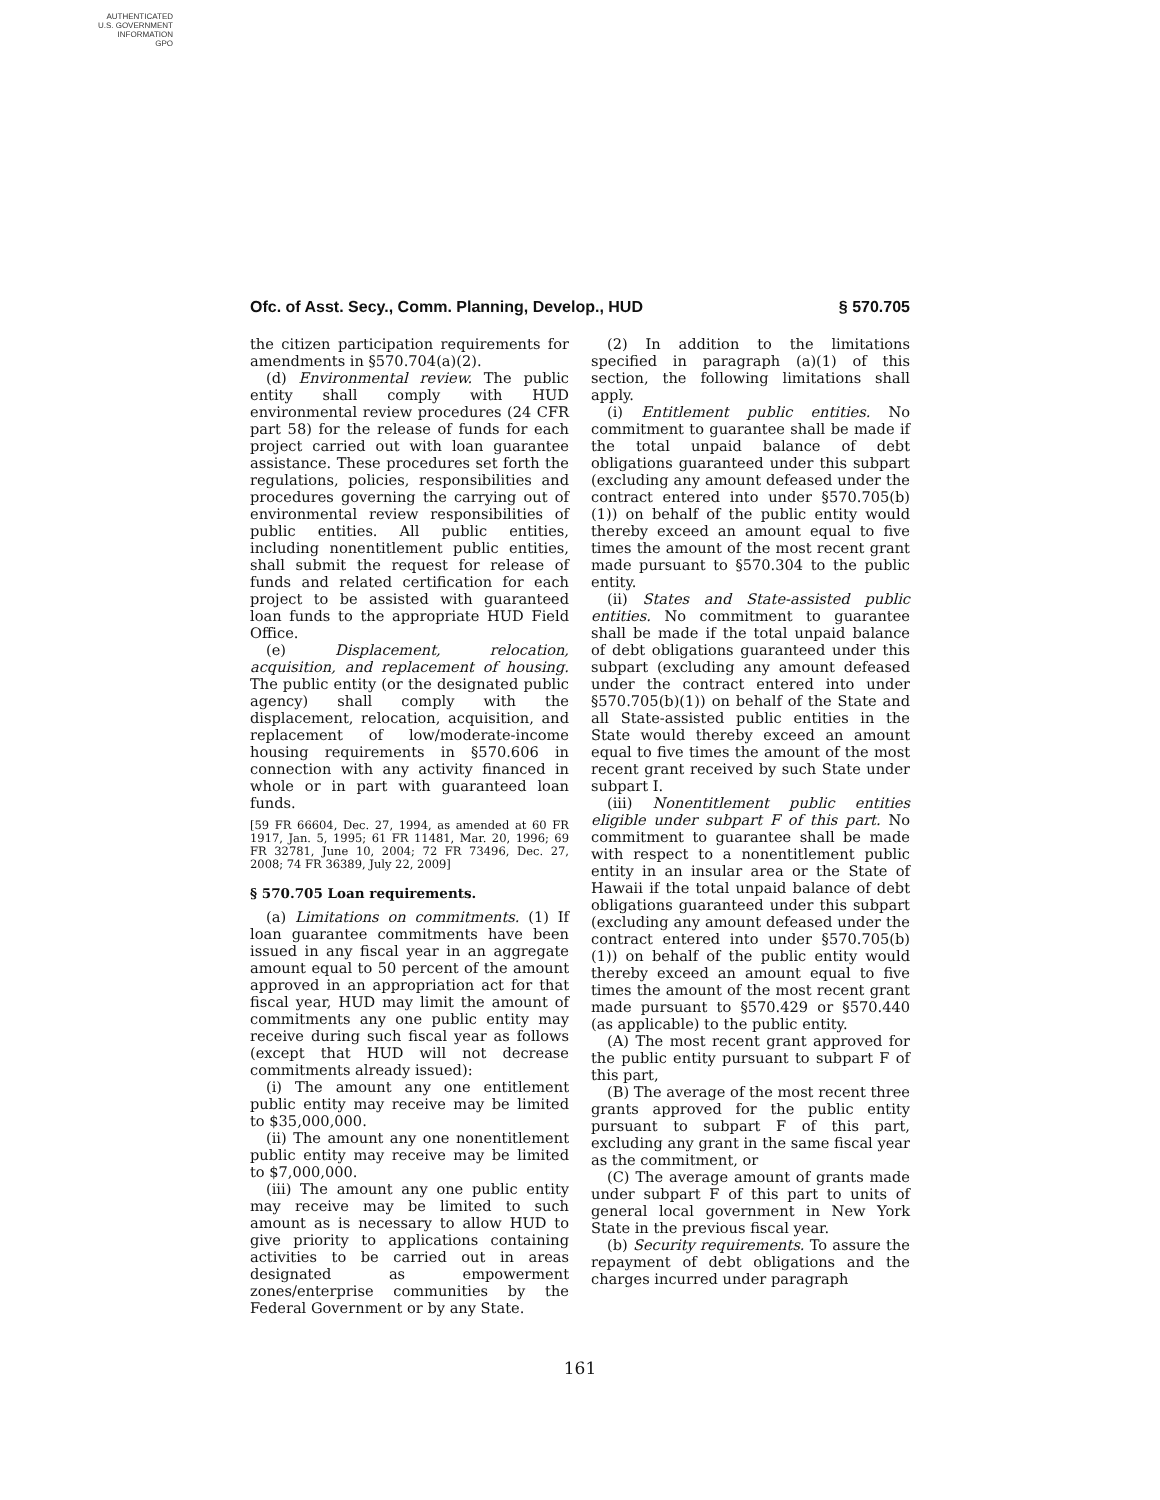AUTHENTICATED
U.S. GOVERNMENT
INFORMATION
GPO
Ofc. of Asst. Secy., Comm. Planning, Develop., HUD § 570.705
the citizen participation requirements for amendments in §570.704(a)(2).
(d) Environmental review. The public entity shall comply with HUD environmental review procedures (24 CFR part 58) for the release of funds for each project carried out with loan guarantee assistance. These procedures set forth the regulations, policies, responsibilities and procedures governing the carrying out of environmental review responsibilities of public entities. All public entities, including nonentitlement public entities, shall submit the request for release of funds and related certification for each project to be assisted with guaranteed loan funds to the appropriate HUD Field Office.
(e) Displacement, relocation, acquisition, and replacement of housing. The public entity (or the designated public agency) shall comply with the displacement, relocation, acquisition, and replacement of low/moderate-income housing requirements in §570.606 in connection with any activity financed in whole or in part with guaranteed loan funds.
[59 FR 66604, Dec. 27, 1994, as amended at 60 FR 1917, Jan. 5, 1995; 61 FR 11481, Mar. 20, 1996; 69 FR 32781, June 10, 2004; 72 FR 73496, Dec. 27, 2008; 74 FR 36389, July 22, 2009]
§ 570.705 Loan requirements.
(a) Limitations on commitments. (1) If loan guarantee commitments have been issued in any fiscal year in an aggregate amount equal to 50 percent of the amount approved in an appropriation act for that fiscal year, HUD may limit the amount of commitments any one public entity may receive during such fiscal year as follows (except that HUD will not decrease commitments already issued):
(i) The amount any one entitlement public entity may receive may be limited to $35,000,000.
(ii) The amount any one nonentitlement public entity may receive may be limited to $7,000,000.
(iii) The amount any one public entity may receive may be limited to such amount as is necessary to allow HUD to give priority to applications containing activities to be carried out in areas designated as empowerment zones/enterprise communities by the Federal Government or by any State.
(2) In addition to the limitations specified in paragraph (a)(1) of this section, the following limitations shall apply.
(i) Entitlement public entities. No commitment to guarantee shall be made if the total unpaid balance of debt obligations guaranteed under this subpart (excluding any amount defeased under the contract entered into under §570.705(b)(1)) on behalf of the public entity would thereby exceed an amount equal to five times the amount of the most recent grant made pursuant to §570.304 to the public entity.
(ii) States and State-assisted public entities. No commitment to guarantee shall be made if the total unpaid balance of debt obligations guaranteed under this subpart (excluding any amount defeased under the contract entered into under §570.705(b)(1)) on behalf of the State and all State-assisted public entities in the State would thereby exceed an amount equal to five times the amount of the most recent grant received by such State under subpart I.
(iii) Nonentitlement public entities eligible under subpart F of this part. No commitment to guarantee shall be made with respect to a nonentitlement public entity in an insular area or the State of Hawaii if the total unpaid balance of debt obligations guaranteed under this subpart (excluding any amount defeased under the contract entered into under §570.705(b)(1)) on behalf of the public entity would thereby exceed an amount equal to five times the amount of the most recent grant made pursuant to §570.429 or §570.440 (as applicable) to the public entity.
(A) The most recent grant approved for the public entity pursuant to subpart F of this part,
(B) The average of the most recent three grants approved for the public entity pursuant to subpart F of this part, excluding any grant in the same fiscal year as the commitment, or
(C) The average amount of grants made under subpart F of this part to units of general local government in New York State in the previous fiscal year.
(b) Security requirements. To assure the repayment of debt obligations and the charges incurred under paragraph
161